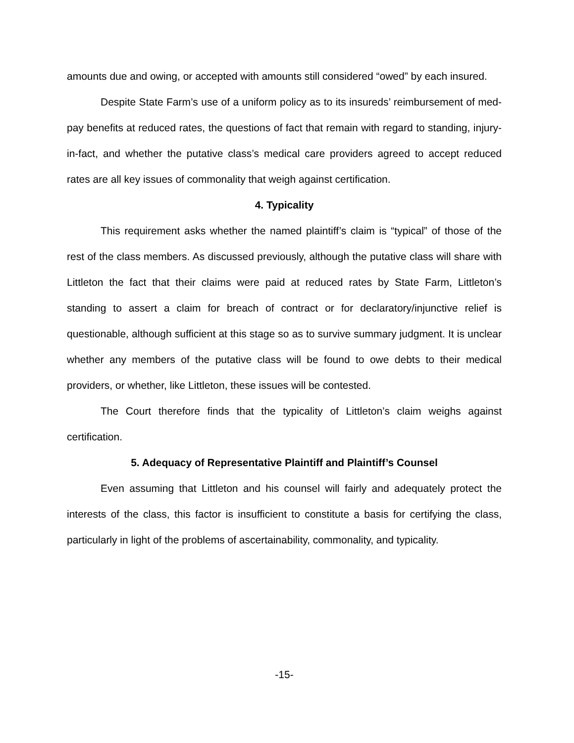amounts due and owing, or accepted with amounts still considered “owed” by each insured.
Despite State Farm’s use of a uniform policy as to its insureds’ reimbursement of med-pay benefits at reduced rates, the questions of fact that remain with regard to standing, injury-in-fact, and whether the putative class’s medical care providers agreed to accept reduced rates are all key issues of commonality that weigh against certification.
4. Typicality
This requirement asks whether the named plaintiff’s claim is “typical” of those of the rest of the class members. As discussed previously, although the putative class will share with Littleton the fact that their claims were paid at reduced rates by State Farm, Littleton’s standing to assert a claim for breach of contract or for declaratory/injunctive relief is questionable, although sufficient at this stage so as to survive summary judgment. It is unclear whether any members of the putative class will be found to owe debts to their medical providers, or whether, like Littleton, these issues will be contested.
The Court therefore finds that the typicality of Littleton’s claim weighs against certification.
5. Adequacy of Representative Plaintiff and Plaintiff’s Counsel
Even assuming that Littleton and his counsel will fairly and adequately protect the interests of the class, this factor is insufficient to constitute a basis for certifying the class, particularly in light of the problems of ascertainability, commonality, and typicality.
-15-